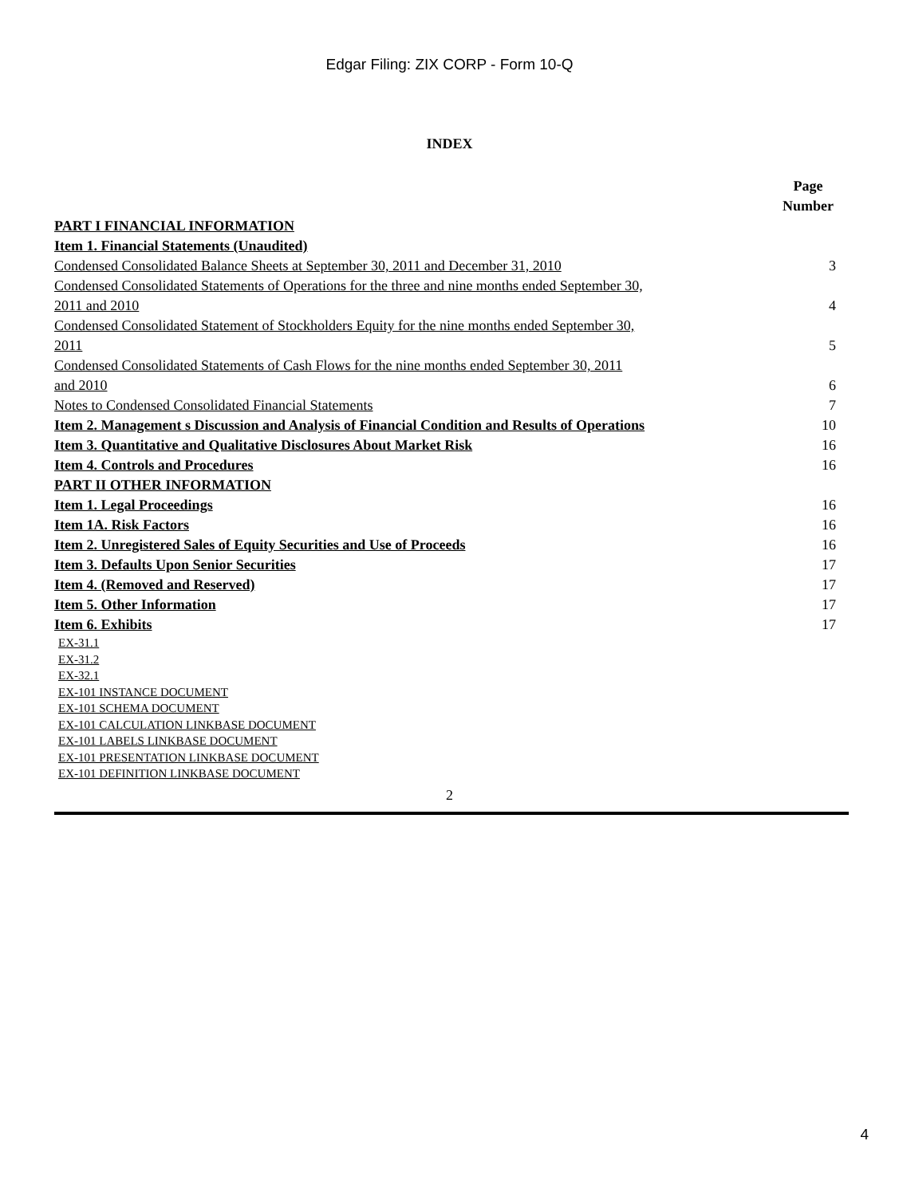Edgar Filing: ZIX CORP - Form 10-Q
INDEX
| | Page Number |
| PART I FINANCIAL INFORMATION | |
| Item 1. Financial Statements (Unaudited) | |
| Condensed Consolidated Balance Sheets at September 30, 2011 and December 31, 2010 | 3 |
| Condensed Consolidated Statements of Operations for the three and nine months ended September 30, 2011 and 2010 | 4 |
| Condensed Consolidated Statement of Stockholders Equity for the nine months ended September 30, 2011 | 5 |
| Condensed Consolidated Statements of Cash Flows for the nine months ended September 30, 2011 and 2010 | 6 |
| Notes to Condensed Consolidated Financial Statements | 7 |
| Item 2. Management s Discussion and Analysis of Financial Condition and Results of Operations | 10 |
| Item 3. Quantitative and Qualitative Disclosures About Market Risk | 16 |
| Item 4. Controls and Procedures | 16 |
| PART II OTHER INFORMATION | |
| Item 1. Legal Proceedings | 16 |
| Item 1A. Risk Factors | 16 |
| Item 2. Unregistered Sales of Equity Securities and Use of Proceeds | 16 |
| Item 3. Defaults Upon Senior Securities | 17 |
| Item 4. (Removed and Reserved) | 17 |
| Item 5. Other Information | 17 |
| Item 6. Exhibits | 17 |
EX-31.1
EX-31.2
EX-32.1
EX-101 INSTANCE DOCUMENT
EX-101 SCHEMA DOCUMENT
EX-101 CALCULATION LINKBASE DOCUMENT
EX-101 LABELS LINKBASE DOCUMENT
EX-101 PRESENTATION LINKBASE DOCUMENT
EX-101 DEFINITION LINKBASE DOCUMENT
2
4